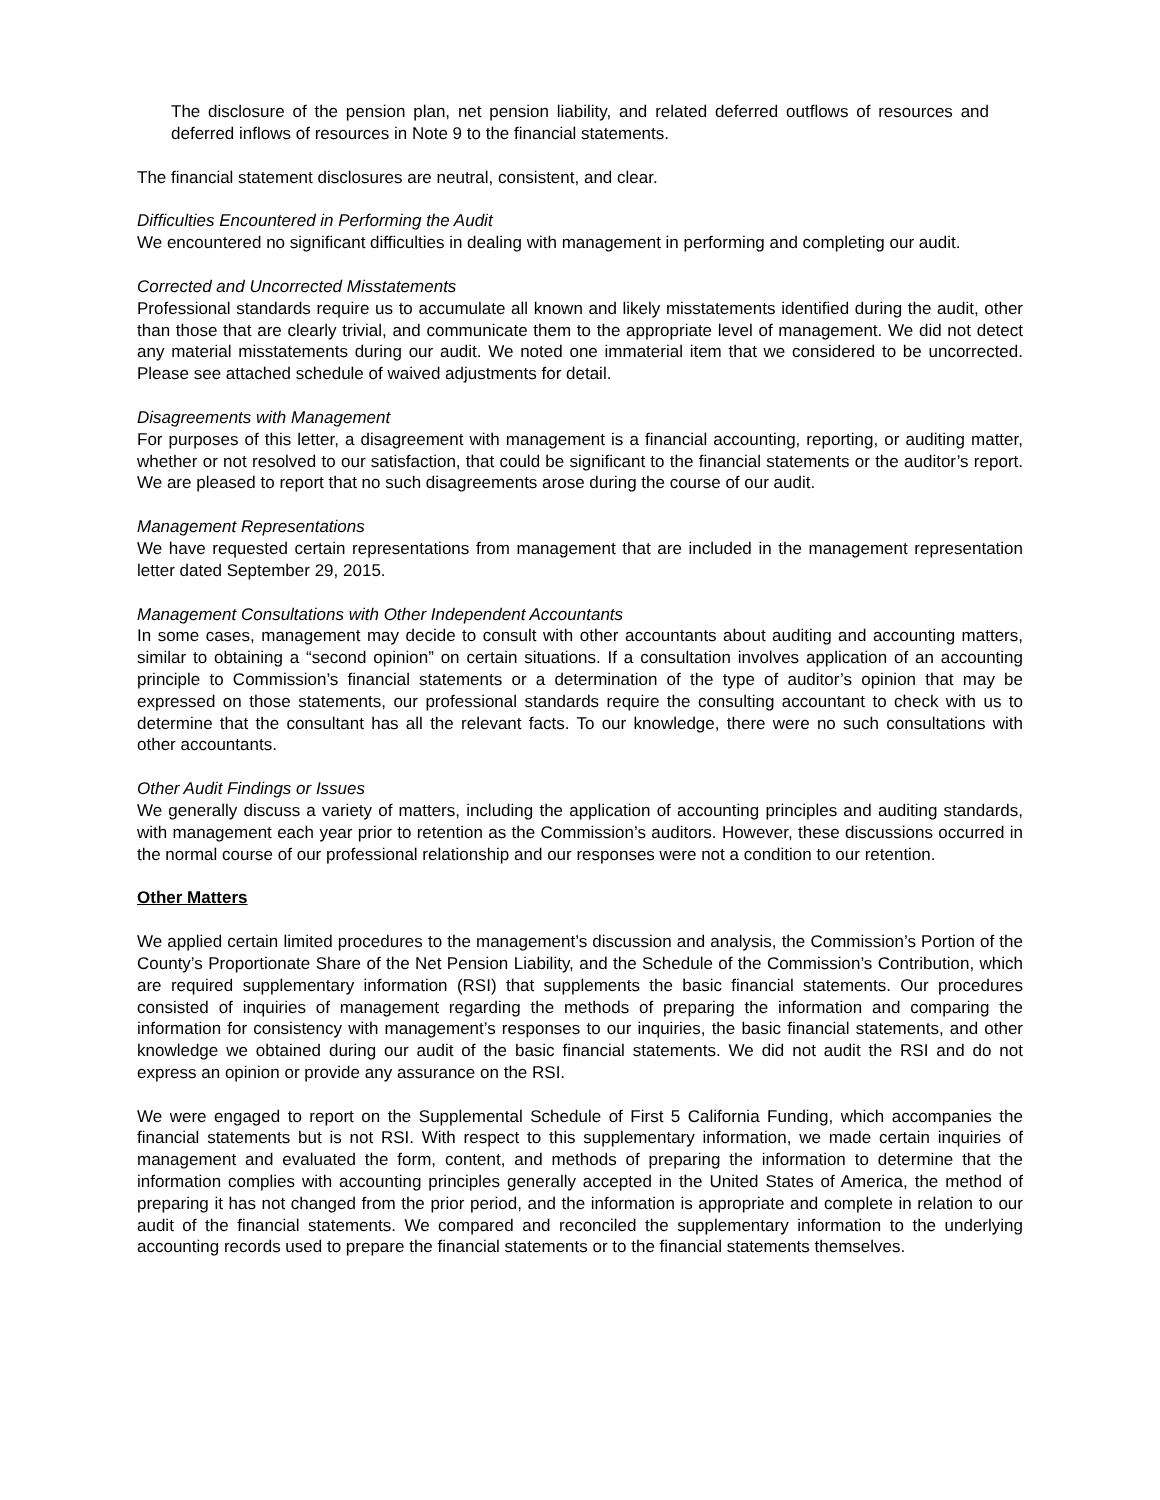The disclosure of the pension plan, net pension liability, and related deferred outflows of resources and deferred inflows of resources in Note 9 to the financial statements.
The financial statement disclosures are neutral, consistent, and clear.
Difficulties Encountered in Performing the Audit
We encountered no significant difficulties in dealing with management in performing and completing our audit.
Corrected and Uncorrected Misstatements
Professional standards require us to accumulate all known and likely misstatements identified during the audit, other than those that are clearly trivial, and communicate them to the appropriate level of management. We did not detect any material misstatements during our audit. We noted one immaterial item that we considered to be uncorrected. Please see attached schedule of waived adjustments for detail.
Disagreements with Management
For purposes of this letter, a disagreement with management is a financial accounting, reporting, or auditing matter, whether or not resolved to our satisfaction, that could be significant to the financial statements or the auditor’s report. We are pleased to report that no such disagreements arose during the course of our audit.
Management Representations
We have requested certain representations from management that are included in the management representation letter dated September 29, 2015.
Management Consultations with Other Independent Accountants
In some cases, management may decide to consult with other accountants about auditing and accounting matters, similar to obtaining a “second opinion” on certain situations. If a consultation involves application of an accounting principle to Commission’s financial statements or a determination of the type of auditor’s opinion that may be expressed on those statements, our professional standards require the consulting accountant to check with us to determine that the consultant has all the relevant facts. To our knowledge, there were no such consultations with other accountants.
Other Audit Findings or Issues
We generally discuss a variety of matters, including the application of accounting principles and auditing standards, with management each year prior to retention as the Commission’s auditors. However, these discussions occurred in the normal course of our professional relationship and our responses were not a condition to our retention.
Other Matters
We applied certain limited procedures to the management’s discussion and analysis, the Commission’s Portion of the County’s Proportionate Share of the Net Pension Liability, and the Schedule of the Commission’s Contribution, which are required supplementary information (RSI) that supplements the basic financial statements. Our procedures consisted of inquiries of management regarding the methods of preparing the information and comparing the information for consistency with management’s responses to our inquiries, the basic financial statements, and other knowledge we obtained during our audit of the basic financial statements. We did not audit the RSI and do not express an opinion or provide any assurance on the RSI.
We were engaged to report on the Supplemental Schedule of First 5 California Funding, which accompanies the financial statements but is not RSI. With respect to this supplementary information, we made certain inquiries of management and evaluated the form, content, and methods of preparing the information to determine that the information complies with accounting principles generally accepted in the United States of America, the method of preparing it has not changed from the prior period, and the information is appropriate and complete in relation to our audit of the financial statements. We compared and reconciled the supplementary information to the underlying accounting records used to prepare the financial statements or to the financial statements themselves.